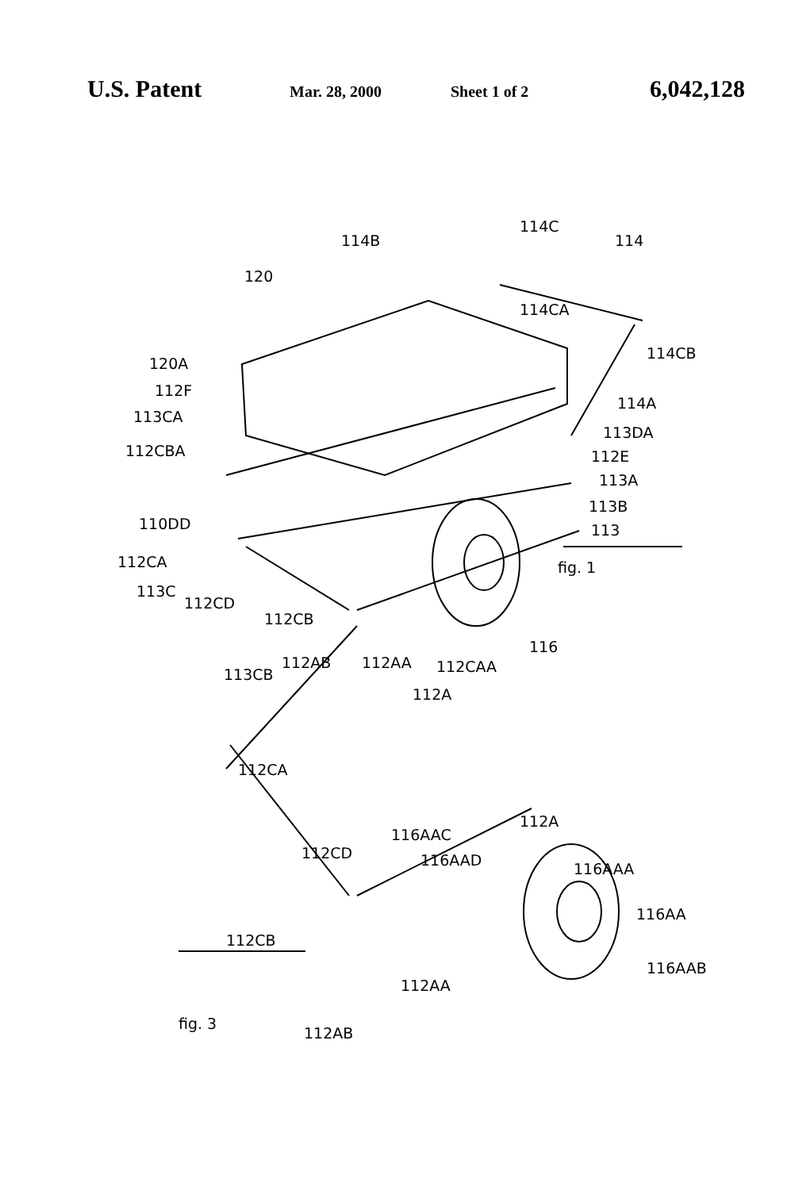U.S. Patent Mar. 28, 2000 Sheet 1 of 2 6,042,128
114C
114B 114
120
114CA
114CB
120A
112F
114A
113CA
113DA
112CBA 112E
113A
113B
110DD 113
fig. 1 112CA
113C
112CD
112CB
116
112AB 112AA 112CAA 113CB
112A
112CA
112A
116AAC
112CD 116AAD 116AAA
116AA
112CB
116AAB
112AA
fig. 3
112AB